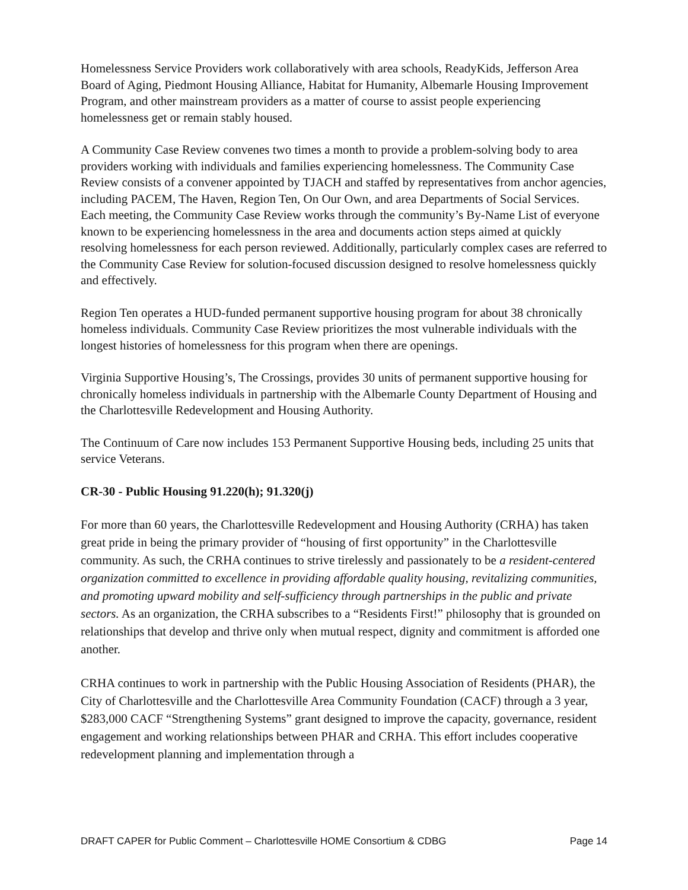Homelessness Service Providers work collaboratively with area schools, ReadyKids, Jefferson Area Board of Aging, Piedmont Housing Alliance, Habitat for Humanity, Albemarle Housing Improvement Program, and other mainstream providers as a matter of course to assist people experiencing homelessness get or remain stably housed.
A Community Case Review convenes two times a month to provide a problem-solving body to area providers working with individuals and families experiencing homelessness. The Community Case Review consists of a convener appointed by TJACH and staffed by representatives from anchor agencies, including PACEM, The Haven, Region Ten, On Our Own, and area Departments of Social Services. Each meeting, the Community Case Review works through the community’s By-Name List of everyone known to be experiencing homelessness in the area and documents action steps aimed at quickly resolving homelessness for each person reviewed. Additionally, particularly complex cases are referred to the Community Case Review for solution-focused discussion designed to resolve homelessness quickly and effectively.
Region Ten operates a HUD-funded permanent supportive housing program for about 38 chronically homeless individuals. Community Case Review prioritizes the most vulnerable individuals with the longest histories of homelessness for this program when there are openings.
Virginia Supportive Housing’s, The Crossings, provides 30 units of permanent supportive housing for chronically homeless individuals in partnership with the Albemarle County Department of Housing and the Charlottesville Redevelopment and Housing Authority.
The Continuum of Care now includes 153 Permanent Supportive Housing beds, including 25 units that service Veterans.
CR-30 - Public Housing 91.220(h); 91.320(j)
For more than 60 years, the Charlottesville Redevelopment and Housing Authority (CRHA) has taken great pride in being the primary provider of “housing of first opportunity” in the Charlottesville community. As such, the CRHA continues to strive tirelessly and passionately to be a resident-centered organization committed to excellence in providing affordable quality housing, revitalizing communities, and promoting upward mobility and self-sufficiency through partnerships in the public and private sectors. As an organization, the CRHA subscribes to a “Residents First!” philosophy that is grounded on relationships that develop and thrive only when mutual respect, dignity and commitment is afforded one another.
CRHA continues to work in partnership with the Public Housing Association of Residents (PHAR), the City of Charlottesville and the Charlottesville Area Community Foundation (CACF) through a 3 year, $283,000 CACF “Strengthening Systems” grant designed to improve the capacity, governance, resident engagement and working relationships between PHAR and CRHA. This effort includes cooperative redevelopment planning and implementation through a
DRAFT CAPER for Public Comment – Charlottesville HOME Consortium & CDBG Page 14